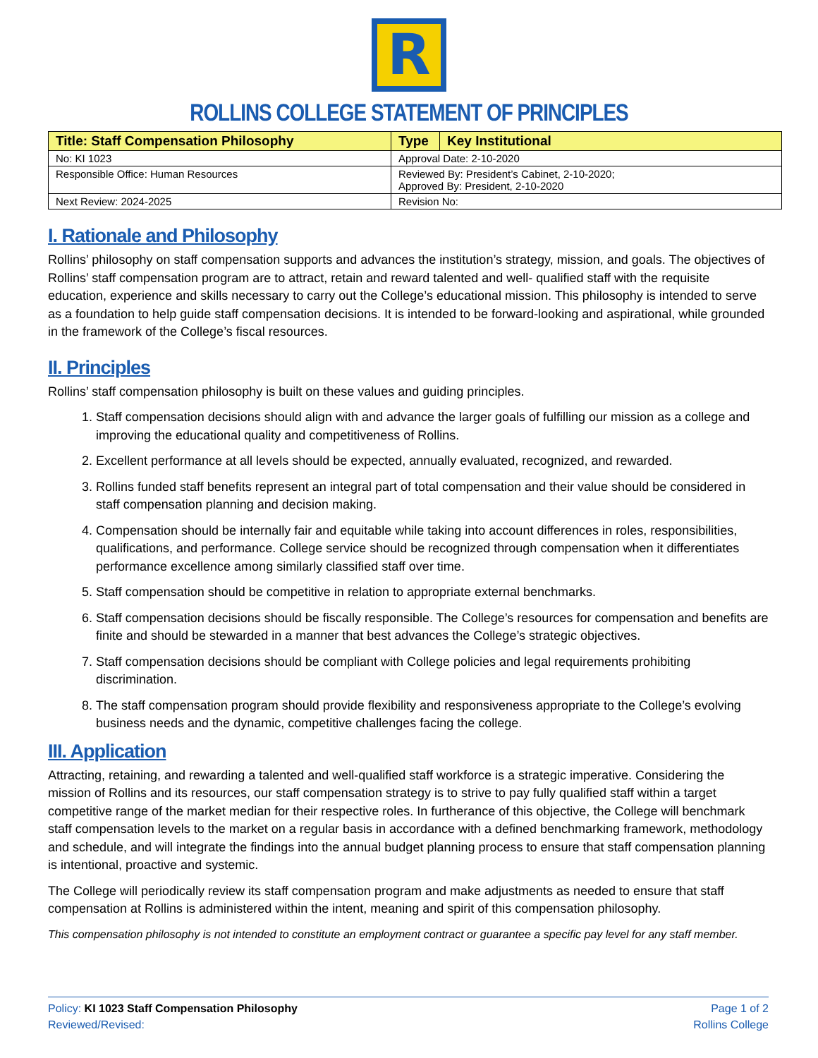R
ROLLINS COLLEGE STATEMENT OF PRINCIPLES
| Title: Staff Compensation Philosophy | Type | Key Institutional |
| --- | --- | --- |
| No: KI 1023 | Approval Date: 2-10-2020 | |
| Responsible Office: Human Resources | Reviewed By: President’s Cabinet, 2-10-2020; Approved By: President, 2-10-2020 | |
| Next Review: 2024-2025 | Revision No: | |
I. Rationale and Philosophy
Rollins’ philosophy on staff compensation supports and advances the institution’s strategy, mission, and goals. The objectives of Rollins’ staff compensation program are to attract, retain and reward talented and well- qualified staff with the requisite education, experience and skills necessary to carry out the College’s educational mission. This philosophy is intended to serve as a foundation to help guide staff compensation decisions. It is intended to be forward-looking and aspirational, while grounded in the framework of the College’s fiscal resources.
II. Principles
Rollins’ staff compensation philosophy is built on these values and guiding principles.
1. Staff compensation decisions should align with and advance the larger goals of fulfilling our mission as a college and improving the educational quality and competitiveness of Rollins.
2. Excellent performance at all levels should be expected, annually evaluated, recognized, and rewarded.
3. Rollins funded staff benefits represent an integral part of total compensation and their value should be considered in staff compensation planning and decision making.
4. Compensation should be internally fair and equitable while taking into account differences in roles, responsibilities, qualifications, and performance. College service should be recognized through compensation when it differentiates performance excellence among similarly classified staff over time.
5. Staff compensation should be competitive in relation to appropriate external benchmarks.
6. Staff compensation decisions should be fiscally responsible. The College’s resources for compensation and benefits are finite and should be stewarded in a manner that best advances the College’s strategic objectives.
7. Staff compensation decisions should be compliant with College policies and legal requirements prohibiting discrimination.
8. The staff compensation program should provide flexibility and responsiveness appropriate to the College’s evolving business needs and the dynamic, competitive challenges facing the college.
III. Application
Attracting, retaining, and rewarding a talented and well-qualified staff workforce is a strategic imperative. Considering the mission of Rollins and its resources, our staff compensation strategy is to strive to pay fully qualified staff within a target competitive range of the market median for their respective roles. In furtherance of this objective, the College will benchmark staff compensation levels to the market on a regular basis in accordance with a defined benchmarking framework, methodology and schedule, and will integrate the findings into the annual budget planning process to ensure that staff compensation planning is intentional, proactive and systemic.
The College will periodically review its staff compensation program and make adjustments as needed to ensure that staff compensation at Rollins is administered within the intent, meaning and spirit of this compensation philosophy.
This compensation philosophy is not intended to constitute an employment contract or guarantee a specific pay level for any staff member.
Policy: KI 1023 Staff Compensation Philosophy
Reviewed/Revised:
Page 1 of 2
Rollins College